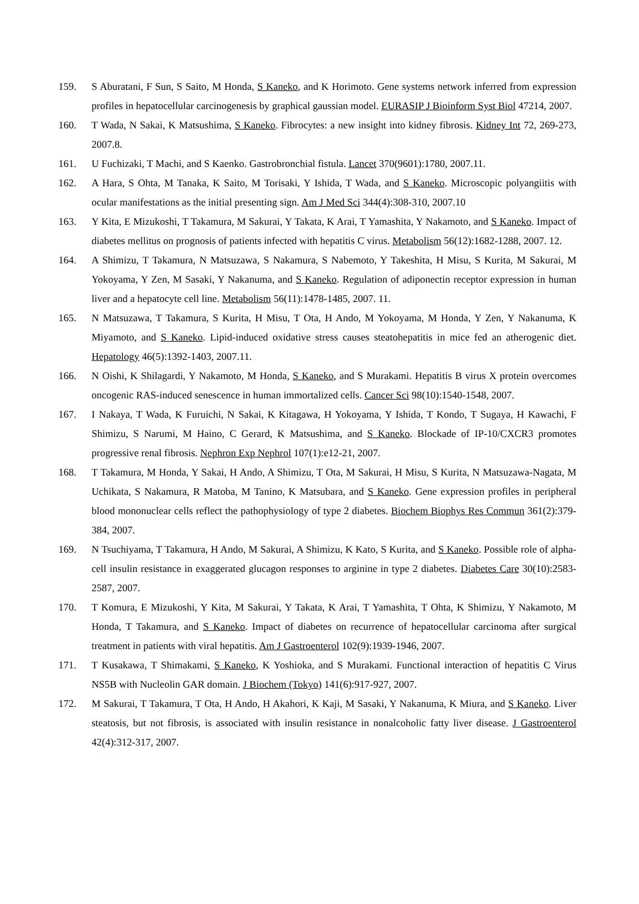159. S Aburatani, F Sun, S Saito, M Honda, S Kaneko, and K Horimoto. Gene systems network inferred from expression profiles in hepatocellular carcinogenesis by graphical gaussian model. EURASIP J Bioinform Syst Biol 47214, 2007.
160. T Wada, N Sakai, K Matsushima, S Kaneko. Fibrocytes: a new insight into kidney fibrosis. Kidney Int 72, 269-273, 2007.8.
161. U Fuchizaki, T Machi, and S Kaenko. Gastrobronchial fistula. Lancet 370(9601):1780, 2007.11.
162. A Hara, S Ohta, M Tanaka, K Saito, M Torisaki, Y Ishida, T Wada, and S Kaneko. Microscopic polyangiitis with ocular manifestations as the initial presenting sign. Am J Med Sci 344(4):308-310, 2007.10
163. Y Kita, E Mizukoshi, T Takamura, M Sakurai, Y Takata, K Arai, T Yamashita, Y Nakamoto, and S Kaneko. Impact of diabetes mellitus on prognosis of patients infected with hepatitis C virus. Metabolism 56(12):1682-1288, 2007. 12.
164. A Shimizu, T Takamura, N Matsuzawa, S Nakamura, S Nabemoto, Y Takeshita, H Misu, S Kurita, M Sakurai, M Yokoyama, Y Zen, M Sasaki, Y Nakanuma, and S Kaneko. Regulation of adiponectin receptor expression in human liver and a hepatocyte cell line. Metabolism 56(11):1478-1485, 2007. 11.
165. N Matsuzawa, T Takamura, S Kurita, H Misu, T Ota, H Ando, M Yokoyama, M Honda, Y Zen, Y Nakanuma, K Miyamoto, and S Kaneko. Lipid-induced oxidative stress causes steatohepatitis in mice fed an atherogenic diet. Hepatology 46(5):1392-1403, 2007.11.
166. N Oishi, K Shilagardi, Y Nakamoto, M Honda, S Kaneko, and S Murakami. Hepatitis B virus X protein overcomes oncogenic RAS-induced senescence in human immortalized cells. Cancer Sci 98(10):1540-1548, 2007.
167. I Nakaya, T Wada, K Furuichi, N Sakai, K Kitagawa, H Yokoyama, Y Ishida, T Kondo, T Sugaya, H Kawachi, F Shimizu, S Narumi, M Haino, C Gerard, K Matsushima, and S Kaneko. Blockade of IP-10/CXCR3 promotes progressive renal fibrosis. Nephron Exp Nephrol 107(1):e12-21, 2007.
168. T Takamura, M Honda, Y Sakai, H Ando, A Shimizu, T Ota, M Sakurai, H Misu, S Kurita, N Matsuzawa-Nagata, M Uchikata, S Nakamura, R Matoba, M Tanino, K Matsubara, and S Kaneko. Gene expression profiles in peripheral blood mononuclear cells reflect the pathophysiology of type 2 diabetes. Biochem Biophys Res Commun 361(2):379-384, 2007.
169. N Tsuchiyama, T Takamura, H Ando, M Sakurai, A Shimizu, K Kato, S Kurita, and S Kaneko. Possible role of alpha-cell insulin resistance in exaggerated glucagon responses to arginine in type 2 diabetes. Diabetes Care 30(10):2583-2587, 2007.
170. T Komura, E Mizukoshi, Y Kita, M Sakurai, Y Takata, K Arai, T Yamashita, T Ohta, K Shimizu, Y Nakamoto, M Honda, T Takamura, and S Kaneko. Impact of diabetes on recurrence of hepatocellular carcinoma after surgical treatment in patients with viral hepatitis. Am J Gastroenterol 102(9):1939-1946, 2007.
171. T Kusakawa, T Shimakami, S Kaneko, K Yoshioka, and S Murakami. Functional interaction of hepatitis C Virus NS5B with Nucleolin GAR domain. J Biochem (Tokyo) 141(6):917-927, 2007.
172. M Sakurai, T Takamura, T Ota, H Ando, H Akahori, K Kaji, M Sasaki, Y Nakanuma, K Miura, and S Kaneko. Liver steatosis, but not fibrosis, is associated with insulin resistance in nonalcoholic fatty liver disease. J Gastroenterol 42(4):312-317, 2007.